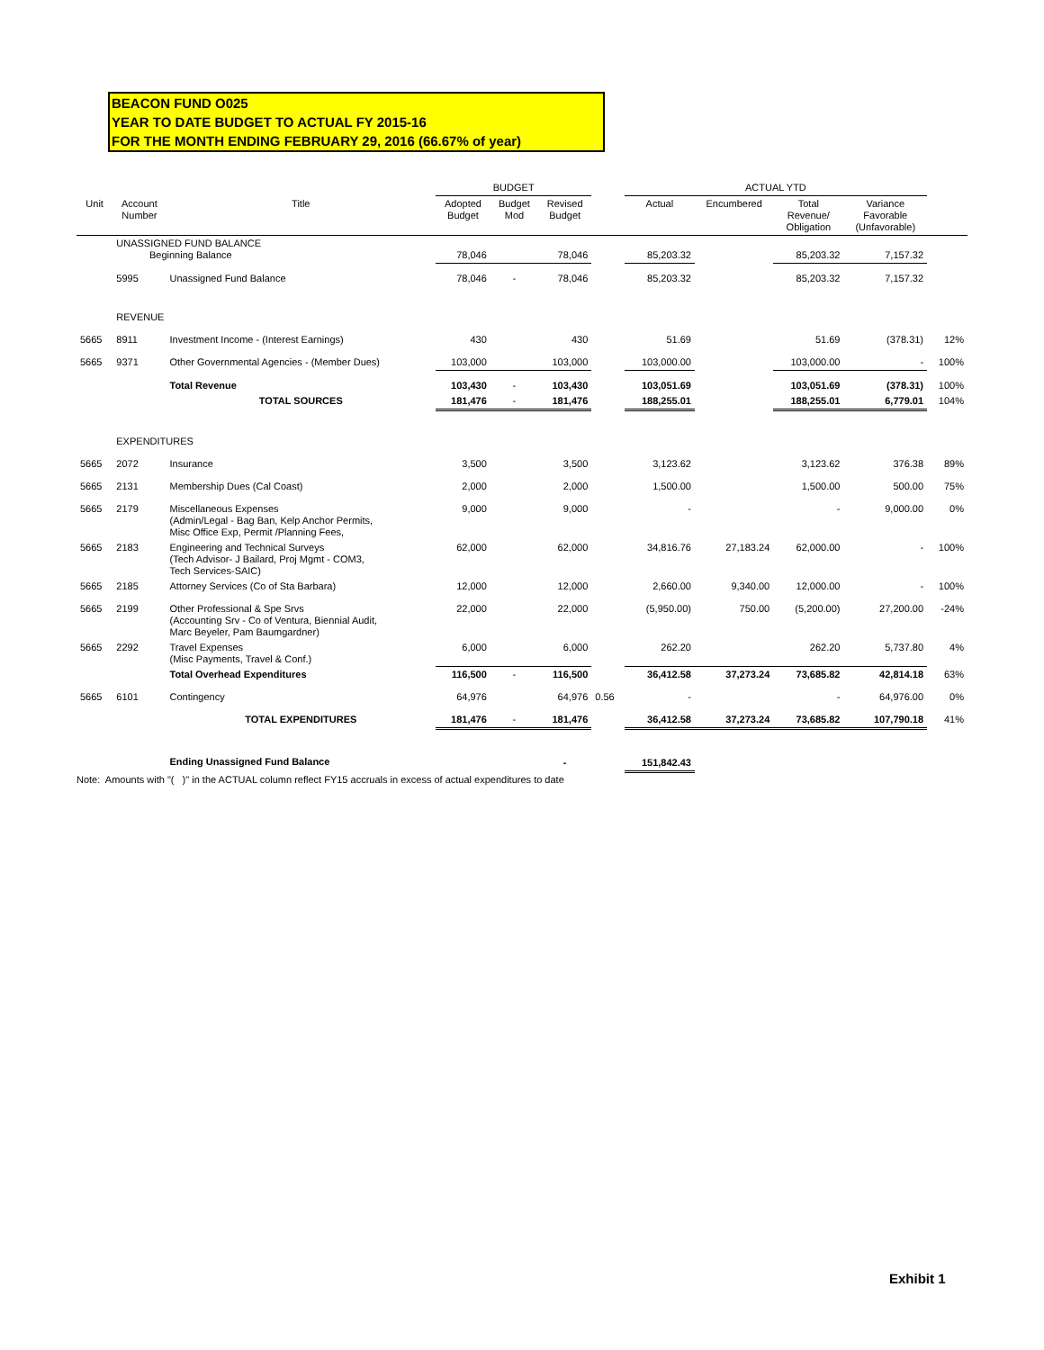BEACON FUND O025
YEAR TO DATE BUDGET TO ACTUAL FY 2015-16
FOR THE MONTH ENDING FEBRUARY 29, 2016 (66.67% of year)
| | | | BUDGET | | | | ACTUAL YTD | | | | |
| --- | --- | --- | --- | --- | --- | --- | --- | --- | --- | --- | --- |
| Unit | Account Number | Title | Adopted Budget | Budget Mod | Revised Budget | | Actual | Encumbered | Total Revenue/ Obligation | Variance Favorable (Unfavorable) | |
| | UNASSIGNED FUND BALANCE Beginning Balance | | 78,046 | | 78,046 | | 85,203.32 | | 85,203.32 | 7,157.32 | |
| | 5995 | Unassigned Fund Balance | 78,046 | - | 78,046 | | 85,203.32 | | 85,203.32 | 7,157.32 | |
| | REVENUE | | | | | | | | | | |
| 5665 | 8911 | Investment Income - (Interest Earnings) | 430 | | 430 | | 51.69 | | 51.69 | (378.31) | 12% |
| 5665 | 9371 | Other Governmental Agencies - (Member Dues) | 103,000 | | 103,000 | | 103,000.00 | | 103,000.00 | - | 100% |
| | | Total Revenue | 103,430 | - | 103,430 | | 103,051.69 | | 103,051.69 | (378.31) | 100% |
| | | TOTAL SOURCES | 181,476 | - | 181,476 | | 188,255.01 | | 188,255.01 | 6,779.01 | 104% |
| | EXPENDITURES | | | | | | | | | | |
| 5665 | 2072 | Insurance | 3,500 | | 3,500 | | 3,123.62 | | 3,123.62 | 376.38 | 89% |
| 5665 | 2131 | Membership Dues (Cal Coast) | 2,000 | | 2,000 | | 1,500.00 | | 1,500.00 | 500.00 | 75% |
| 5665 | 2179 | Miscellaneous Expenses (Admin/Legal - Bag Ban, Kelp Anchor Permits, Misc Office Exp, Permit /Planning Fees, | 9,000 | | 9,000 | | - | | - | 9,000.00 | 0% |
| 5665 | 2183 | Engineering and Technical Surveys (Tech Advisor- J Bailard, Proj Mgmt - COM3, Tech Services-SAIC) | 62,000 | | 62,000 | | 34,816.76 | 27,183.24 | 62,000.00 | - | 100% |
| 5665 | 2185 | Attorney Services (Co of Sta Barbara) | 12,000 | | 12,000 | | 2,660.00 | 9,340.00 | 12,000.00 | - | 100% |
| 5665 | 2199 | Other Professional & Spe Srvs (Accounting Srv - Co of Ventura, Biennial Audit, Marc Beyeler, Pam Baumgardner) | 22,000 | | 22,000 | | (5,950.00) | 750.00 | (5,200.00) | 27,200.00 | -24% |
| 5665 | 2292 | Travel Expenses (Misc Payments, Travel & Conf.) | 6,000 | | 6,000 | | 262.20 | | 262.20 | 5,737.80 | 4% |
| | | Total Overhead Expenditures | 116,500 | - | 116,500 | | 36,412.58 | 37,273.24 | 73,685.82 | 42,814.18 | 63% |
| 5665 | 6101 | Contingency | 64,976 | | 64,976 | 0.56 | - | | - | 64,976.00 | 0% |
| | | TOTAL EXPENDITURES | 181,476 | - | 181,476 | | 36,412.58 | 37,273.24 | 73,685.82 | 107,790.18 | 41% |
| | | Ending Unassigned Fund Balance | | | - | | 151,842.43 | | | | |
Note: Amounts with "( )" in the ACTUAL column reflect FY15 accruals in excess of actual expenditures to date
Exhibit 1